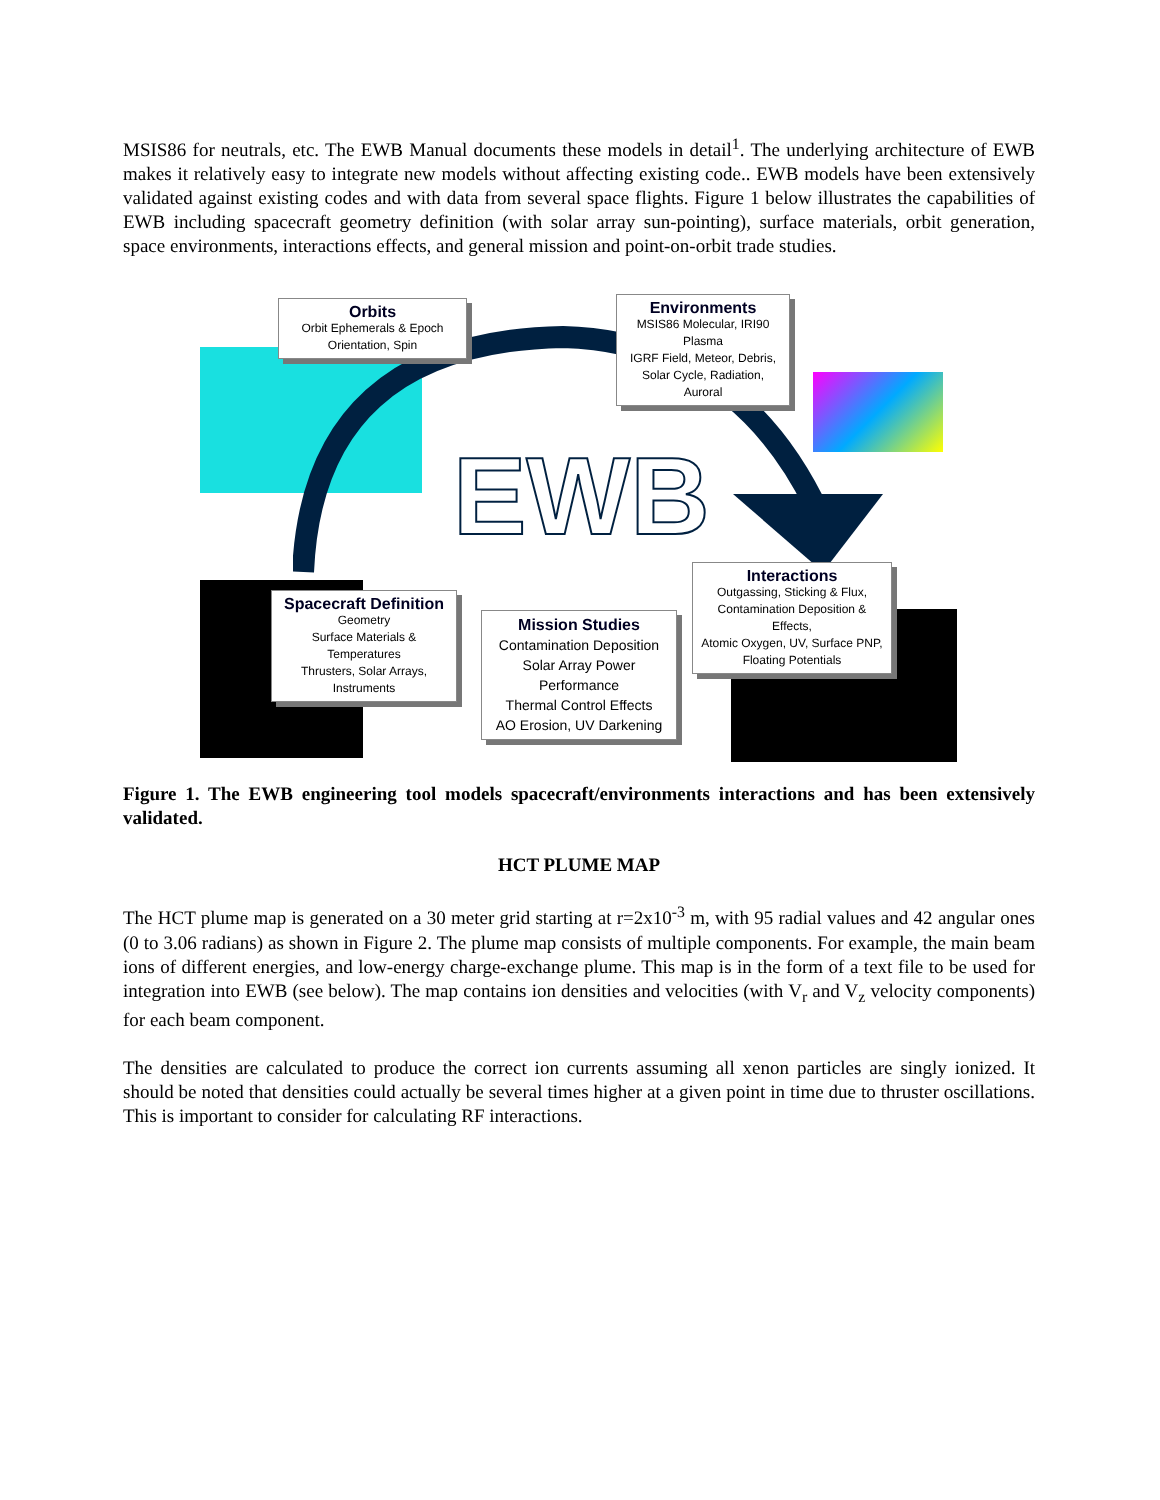MSIS86 for neutrals, etc. The EWB Manual documents these models in detail<sup>1</sup>. The underlying architecture of EWB makes it relatively easy to integrate new models without affecting existing code.. EWB models have been extensively validated against existing codes and with data from several space flights. Figure 1 below illustrates the capabilities of EWB including spacecraft geometry definition (with solar array sun-pointing), surface materials, orbit generation, space environments, interactions effects, and general mission and point-on-orbit trade studies.
EWB
Orbits
Orbit Ephemerals & Epoch
Orientation, Spin
Environments
MSIS86 Molecular, IRI90 Plasma
IGRF Field, Meteor, Debris,
Solar Cycle, Radiation, Auroral
Spacecraft Definition
Geometry
Surface Materials & Temperatures
Thrusters, Solar Arrays, Instruments
Mission Studies
Contamination Deposition
Solar Array Power Performance
Thermal Control Effects
AO Erosion, UV Darkening
Interactions
Outgassing, Sticking & Flux,
Contamination Deposition & Effects,
Atomic Oxygen, UV, Surface PNP,
Floating Potentials
Figure 1. The EWB engineering tool models spacecraft/environments interactions and has been extensively validated.
HCT PLUME MAP
The HCT plume map is generated on a 30 meter grid starting at r=2x10<sup>-3</sup> m, with 95 radial values and 42 angular ones (0 to 3.06 radians) as shown in Figure 2. The plume map consists of multiple components. For example, the main beam ions of different energies, and low-energy charge-exchange plume. This map is in the form of a text file to be used for integration into EWB (see below). The map contains ion densities and velocities (with V<sub>r</sub> and V<sub>z</sub> velocity components) for each beam component.
The densities are calculated to produce the correct ion currents assuming all xenon particles are singly ionized. It should be noted that densities could actually be several times higher at a given point in time due to thruster oscillations. This is important to consider for calculating RF interactions.